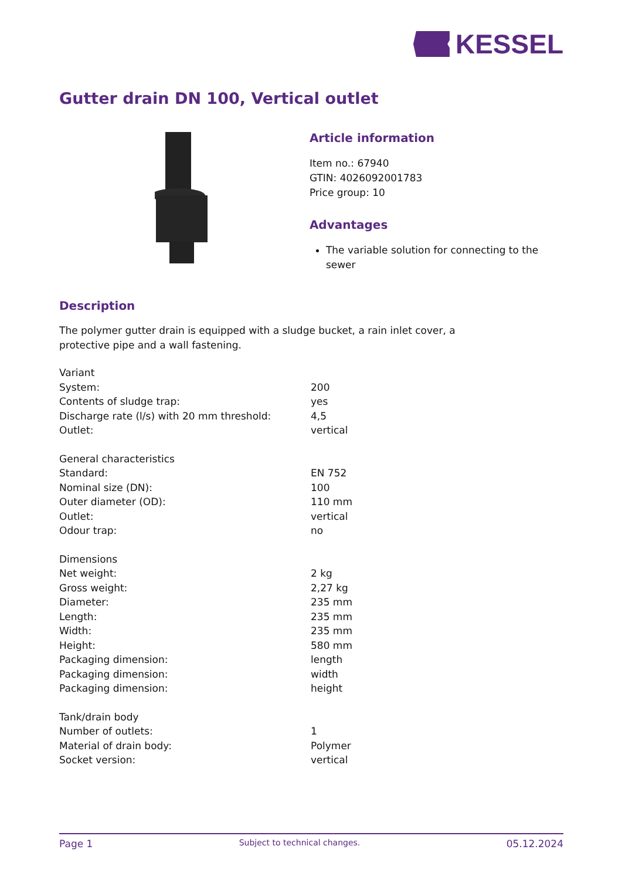KESSEL
Gutter drain DN 100, Vertical outlet
Article information
Item no.: 67940
GTIN: 4026092001783
Price group: 10
Advantages
The variable solution for connecting to the sewer
Description
The polymer gutter drain is equipped with a sludge bucket, a rain inlet cover, a
protective pipe and a wall fastening.
| Variant | |
| System: | 200 |
| Contents of sludge trap: | yes |
| Discharge rate (l/s) with 20 mm threshold: | 4,5 |
| Outlet: | vertical |
| General characteristics | |
| Standard: | EN 752 |
| Nominal size (DN): | 100 |
| Outer diameter (OD): | 110 mm |
| Outlet: | vertical |
| Odour trap: | no |
| Dimensions | |
| Net weight: | 2 kg |
| Gross weight: | 2,27 kg |
| Diameter: | 235 mm |
| Length: | 235 mm |
| Width: | 235 mm |
| Height: | 580 mm |
| Packaging dimension: | length |
| Packaging dimension: | width |
| Packaging dimension: | height |
| Tank/drain body | |
| Number of outlets: | 1 |
| Material of drain body: | Polymer |
| Socket version: | vertical |
Page 1 Subject to technical changes. 05.12.2024